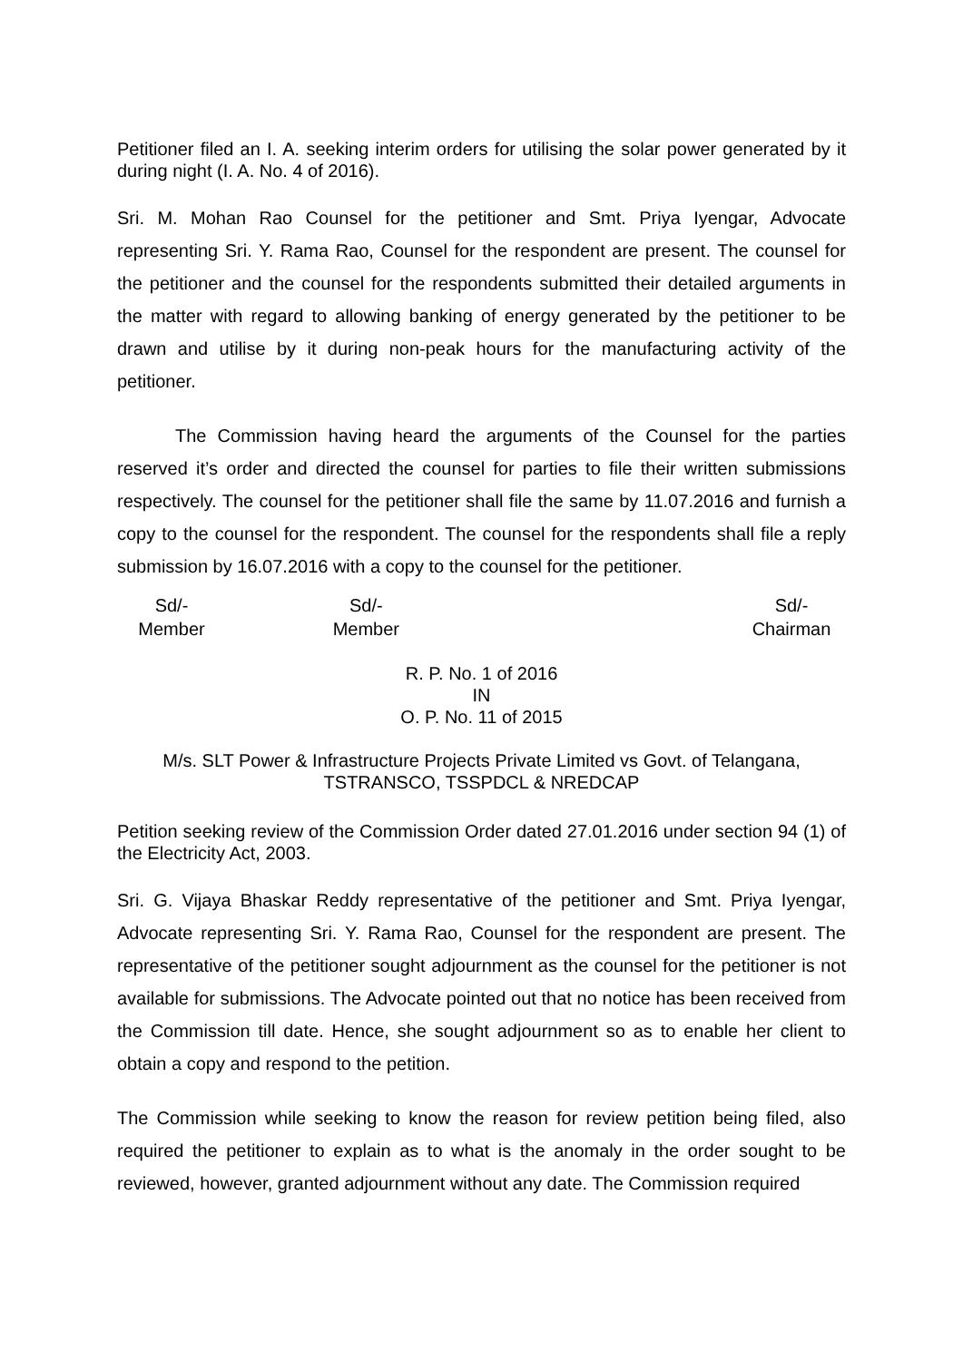Petitioner filed an I. A. seeking interim orders for utilising the solar power generated by it during night (I. A. No. 4 of 2016).
Sri. M. Mohan Rao Counsel for the petitioner and Smt. Priya Iyengar, Advocate representing Sri. Y. Rama Rao, Counsel for the respondent are present. The counsel for the petitioner and the counsel for the respondents submitted their detailed arguments in the matter with regard to allowing banking of energy generated by the petitioner to be drawn and utilise by it during non-peak hours for the manufacturing activity of the petitioner.
The Commission having heard the arguments of the Counsel for the parties reserved it’s order and directed the counsel for parties to file their written submissions respectively. The counsel for the petitioner shall file the same by 11.07.2016 and furnish a copy to the counsel for the respondent. The counsel for the respondents shall file a reply submission by 16.07.2016 with a copy to the counsel for the petitioner.
Sd/-
Member
Sd/-
Member
Sd/-
Chairman
R. P. No. 1 of 2016
IN
O. P. No. 11 of 2015
M/s. SLT Power & Infrastructure Projects Private Limited vs Govt. of Telangana,
TSTRANSCO, TSSPDCL & NREDCAP
Petition seeking review of the Commission Order dated 27.01.2016 under section 94 (1) of the Electricity Act, 2003.
Sri. G. Vijaya Bhaskar Reddy representative of the petitioner and Smt. Priya Iyengar, Advocate representing Sri. Y. Rama Rao, Counsel for the respondent are present. The representative of the petitioner sought adjournment as the counsel for the petitioner is not available for submissions. The Advocate pointed out that no notice has been received from the Commission till date. Hence, she sought adjournment so as to enable her client to obtain a copy and respond to the petition.
The Commission while seeking to know the reason for review petition being filed, also required the petitioner to explain as to what is the anomaly in the order sought to be reviewed, however, granted adjournment without any date. The Commission required